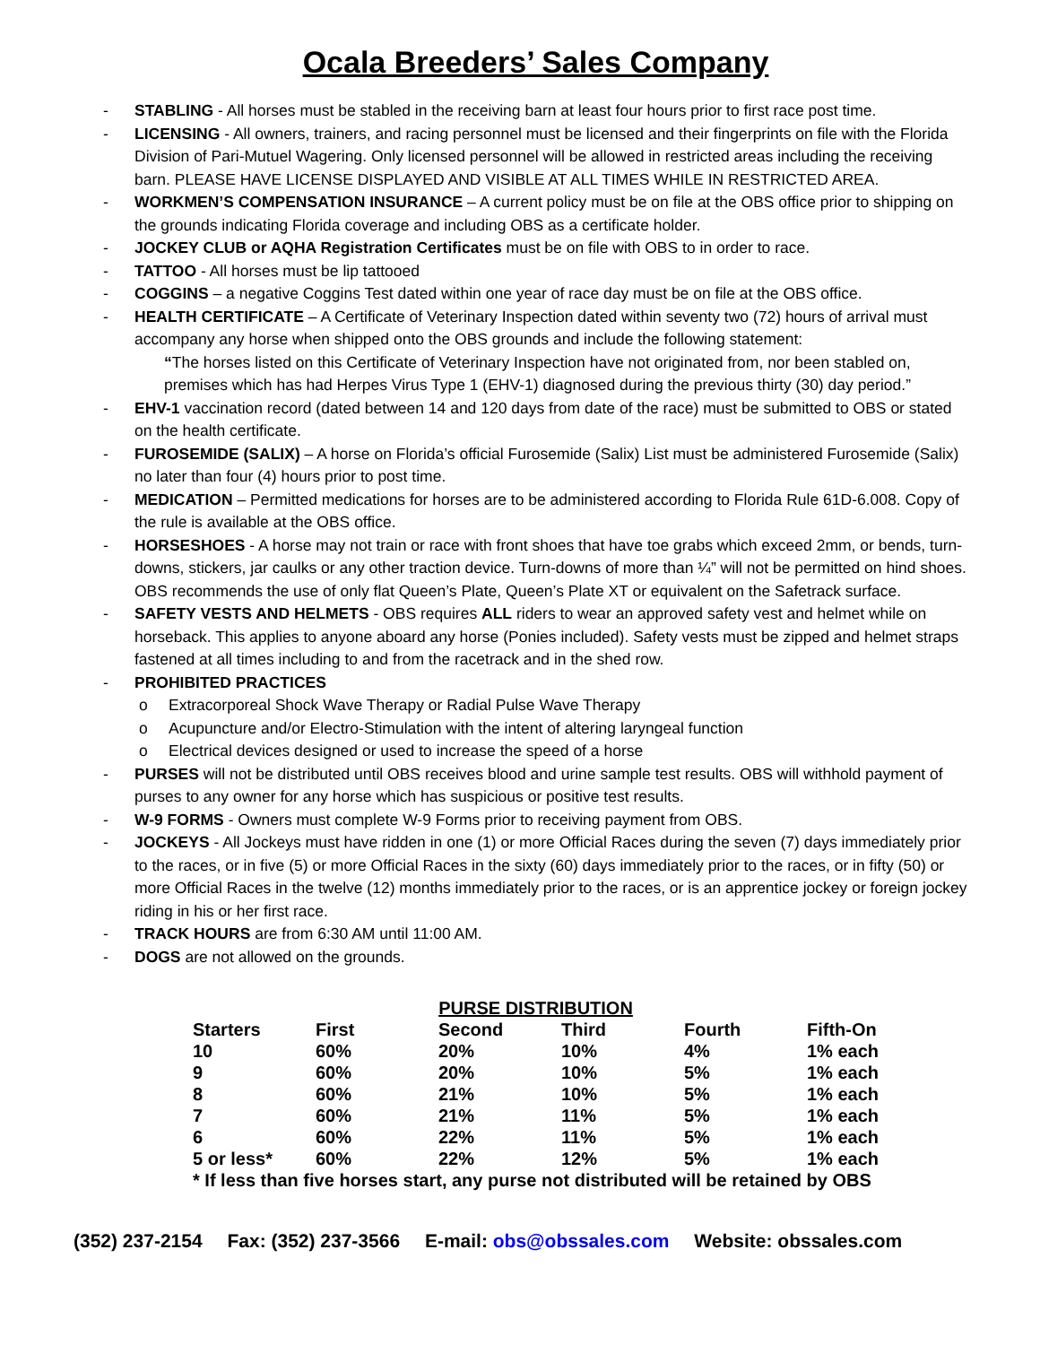Ocala Breeders’ Sales Company
- STABLING - All horses must be stabled in the receiving barn at least four hours prior to first race post time.
- LICENSING - All owners, trainers, and racing personnel must be licensed and their fingerprints on file with the Florida Division of Pari-Mutuel Wagering. Only licensed personnel will be allowed in restricted areas including the receiving barn. PLEASE HAVE LICENSE DISPLAYED AND VISIBLE AT ALL TIMES WHILE IN RESTRICTED AREA.
- WORKMEN’S COMPENSATION INSURANCE – A current policy must be on file at the OBS office prior to shipping on the grounds indicating Florida coverage and including OBS as a certificate holder.
- JOCKEY CLUB or AQHA Registration Certificates must be on file with OBS to in order to race.
- TATTOO - All horses must be lip tattooed
- COGGINS – a negative Coggins Test dated within one year of race day must be on file at the OBS office.
- HEALTH CERTIFICATE – A Certificate of Veterinary Inspection dated within seventy two (72) hours of arrival must accompany any horse when shipped onto the OBS grounds and include the following statement:
“The horses listed on this Certificate of Veterinary Inspection have not originated from, nor been stabled on, premises which has had Herpes Virus Type 1 (EHV-1) diagnosed during the previous thirty (30) day period.”
- EHV-1 vaccination record (dated between 14 and 120 days from date of the race) must be submitted to OBS or stated on the health certificate.
- FUROSEMIDE (SALIX) – A horse on Florida’s official Furosemide (Salix) List must be administered Furosemide (Salix) no later than four (4) hours prior to post time.
- MEDICATION – Permitted medications for horses are to be administered according to Florida Rule 61D-6.008. Copy of the rule is available at the OBS office.
- HORSESHOES - A horse may not train or race with front shoes that have toe grabs which exceed 2mm, or bends, turn-downs, stickers, jar caulks or any other traction device. Turn-downs of more than ¼” will not be permitted on hind shoes. OBS recommends the use of only flat Queen’s Plate, Queen’s Plate XT or equivalent on the Safetrack surface.
- SAFETY VESTS AND HELMETS - OBS requires ALL riders to wear an approved safety vest and helmet while on horseback. This applies to anyone aboard any horse (Ponies included). Safety vests must be zipped and helmet straps fastened at all times including to and from the racetrack and in the shed row.
- PROHIBITED PRACTICES
o Extracorporeal Shock Wave Therapy or Radial Pulse Wave Therapy
o Acupuncture and/or Electro-Stimulation with the intent of altering laryngeal function
o Electrical devices designed or used to increase the speed of a horse
- PURSES will not be distributed until OBS receives blood and urine sample test results. OBS will withhold payment of purses to any owner for any horse which has suspicious or positive test results.
- W-9 FORMS - Owners must complete W-9 Forms prior to receiving payment from OBS.
- JOCKEYS - All Jockeys must have ridden in one (1) or more Official Races during the seven (7) days immediately prior to the races, or in five (5) or more Official Races in the sixty (60) days immediately prior to the races, or in fifty (50) or more Official Races in the twelve (12) months immediately prior to the races, or is an apprentice jockey or foreign jockey riding in his or her first race.
- TRACK HOURS are from 6:30 AM until 11:00 AM.
- DOGS are not allowed on the grounds.
| PURSE DISTRIBUTION | | | | | |
| Starters | First | Second | Third | Fourth | Fifth-On |
| 10 | 60% | 20% | 10% | 4% | 1% each |
| 9 | 60% | 20% | 10% | 5% | 1% each |
| 8 | 60% | 21% | 10% | 5% | 1% each |
| 7 | 60% | 21% | 11% | 5% | 1% each |
| 6 | 60% | 22% | 11% | 5% | 1% each |
| 5 or less* | 60% | 22% | 12% | 5% | 1% each |
| * If less than five horses start, any purse not distributed will be retained by OBS | | | | | |
(352) 237-2154 Fax: (352) 237-3566 E-mail: obs@obssales.com Website: obssales.com